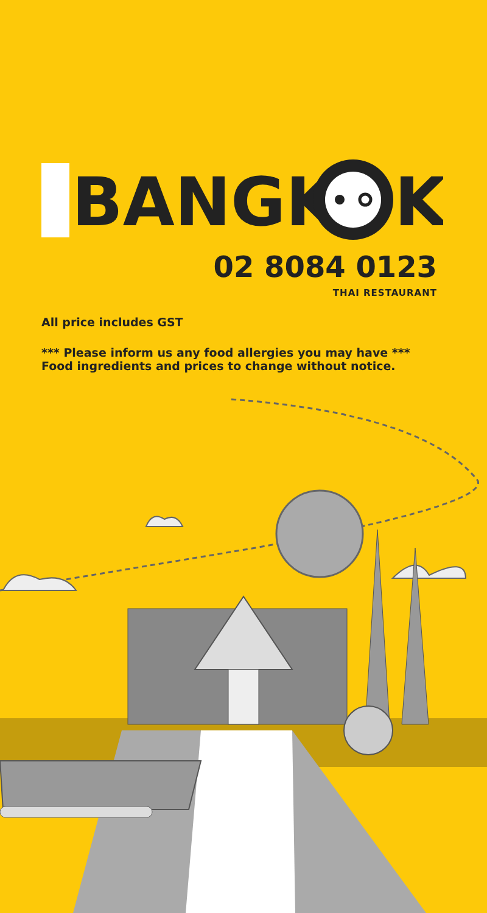BANGK
K
02 8084 0123
THAI RESTAURANT
All price includes GST
*** Please inform us any food allergies you may have ***
Food ingredients and prices to change without notice.